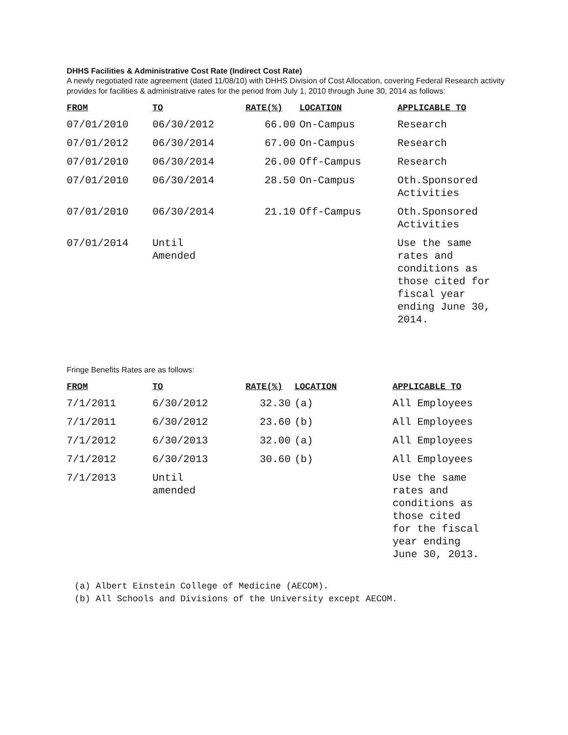DHHS Facilities & Administrative Cost Rate (Indirect Cost Rate)
A newly negotiated rate agreement (dated 11/08/10) with DHHS Division of Cost Allocation, covering Federal Research activity provides for facilities & administrative rates for the period from July 1, 2010 through June 30, 2014 as follows:
| FROM | TO | RATE(%) | LOCATION | APPLICABLE TO |
| --- | --- | --- | --- | --- |
| 07/01/2010 | 06/30/2012 | 66.00 | On-Campus | Research |
| 07/01/2012 | 06/30/2014 | 67.00 | On-Campus | Research |
| 07/01/2010 | 06/30/2014 | 26.00 | Off-Campus | Research |
| 07/01/2010 | 06/30/2014 | 28.50 | On-Campus | Oth.Sponsored Activities |
| 07/01/2010 | 06/30/2014 | 21.10 | Off-Campus | Oth.Sponsored Activities |
| 07/01/2014 | Until Amended | | | Use the same rates and conditions as those cited for fiscal year ending June 30, 2014. |
Fringe Benefits Rates are as follows:
| FROM | TO | RATE(%) | LOCATION | APPLICABLE TO |
| --- | --- | --- | --- | --- |
| 7/1/2011 | 6/30/2012 | 32.30 | (a) | All Employees |
| 7/1/2011 | 6/30/2012 | 23.60 | (b) | All Employees |
| 7/1/2012 | 6/30/2013 | 32.00 | (a) | All Employees |
| 7/1/2012 | 6/30/2013 | 30.60 | (b) | All Employees |
| 7/1/2013 | Until amended | | | Use the same rates and conditions as those cited for the fiscal year ending June 30, 2013. |
(a) Albert Einstein College of Medicine (AECOM).
(b) All Schools and Divisions of the University except AECOM.